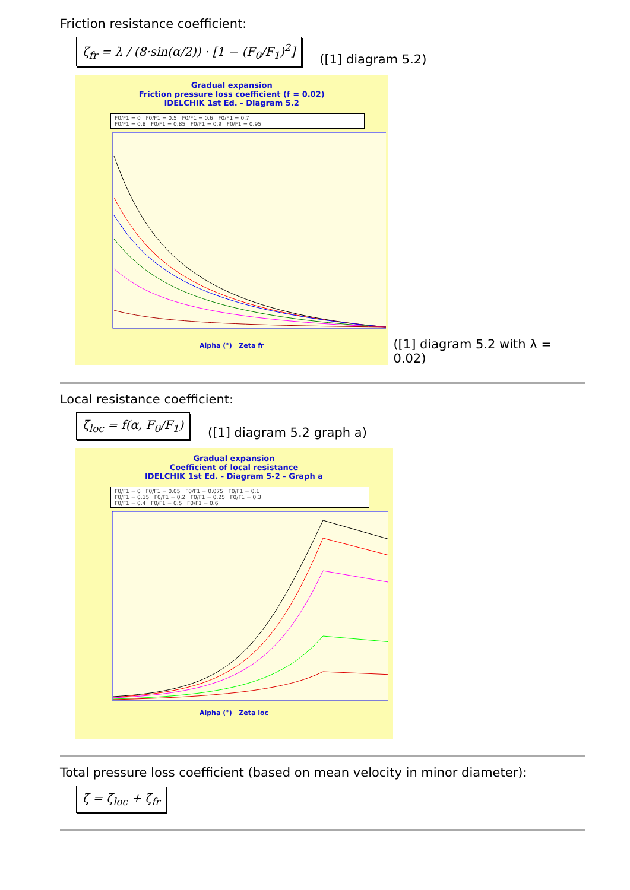Friction resistance coefficient:
ζ<sub>fr</sub> = λ / (8·sin(α/2)) · [1 − (F<sub>0</sub>/F<sub>1</sub>)<sup>2</sup>]
([1] diagram 5.2)
Gradual expansion
Friction pressure loss coefficient (f = 0.02)
IDELCHIK 1st Ed. - Diagram 5.2
F0/F1 = 0 F0/F1 = 0.5 F0/F1 = 0.6 F0/F1 = 0.7
F0/F1 = 0.8 F0/F1 = 0.85 F0/F1 = 0.9 F0/F1 = 0.95
Alpha (°) Zeta fr
([1] diagram 5.2 with λ = 0.02)
Local resistance coefficient:
ζ<sub>loc</sub> = f(α, F<sub>0</sub>/F<sub>1</sub>)
([1] diagram 5.2 graph a)
Gradual expansion
Coefficient of local resistance
IDELCHIK 1st Ed. - Diagram 5-2 - Graph a
F0/F1 = 0 F0/F1 = 0.05 F0/F1 = 0.075 F0/F1 = 0.1
F0/F1 = 0.15 F0/F1 = 0.2 F0/F1 = 0.25 F0/F1 = 0.3
F0/F1 = 0.4 F0/F1 = 0.5 F0/F1 = 0.6
Alpha (°) Zeta loc
Total pressure loss coefficient (based on mean velocity in minor diameter):
ζ = ζ<sub>loc</sub> + ζ<sub>fr</sub>